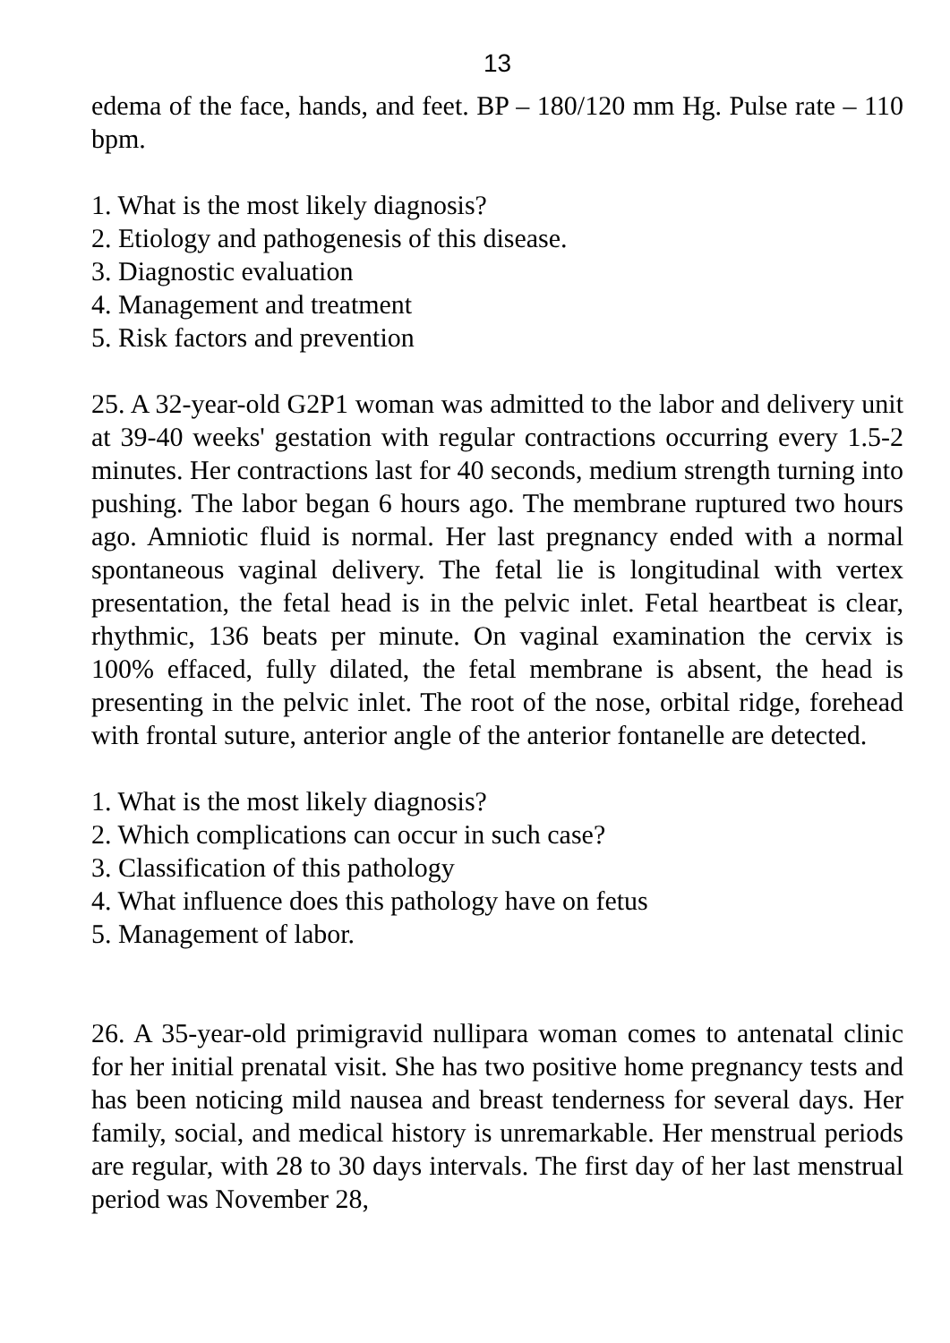13
edema of the face, hands, and feet. BP – 180/120 mm Hg. Pulse rate – 110 bpm.
1. What is the most likely diagnosis?
2. Etiology and pathogenesis of this disease.
3. Diagnostic evaluation
4. Management and treatment
5. Risk factors and prevention
25. A 32-year-old G2P1 woman was admitted to the labor and delivery unit at 39-40 weeks' gestation with regular contractions occurring every 1.5-2 minutes. Her contractions last for 40 seconds, medium strength turning into pushing. The labor began 6 hours ago. The membrane ruptured two hours ago. Amniotic fluid is normal. Her last pregnancy ended with a normal spontaneous vaginal delivery. The fetal lie is longitudinal with vertex presentation, the fetal head is in the pelvic inlet. Fetal heartbeat is clear, rhythmic, 136 beats per minute. On vaginal examination the cervix is 100% effaced, fully dilated, the fetal membrane is absent, the head is presenting in the pelvic inlet. The root of the nose, orbital ridge, forehead with frontal suture, anterior angle of the anterior fontanelle are detected.
1. What is the most likely diagnosis?
2. Which complications can occur in such case?
3. Classification of this pathology
4. What influence does this pathology have on fetus
5. Management of labor.
26. A 35-year-old primigravid nullipara woman comes to antenatal clinic for her initial prenatal visit. She has two positive home pregnancy tests and has been noticing mild nausea and breast tenderness for several days. Her family, social, and medical history is unremarkable. Her menstrual periods are regular, with 28 to 30 days intervals. The first day of her last menstrual period was November 28,